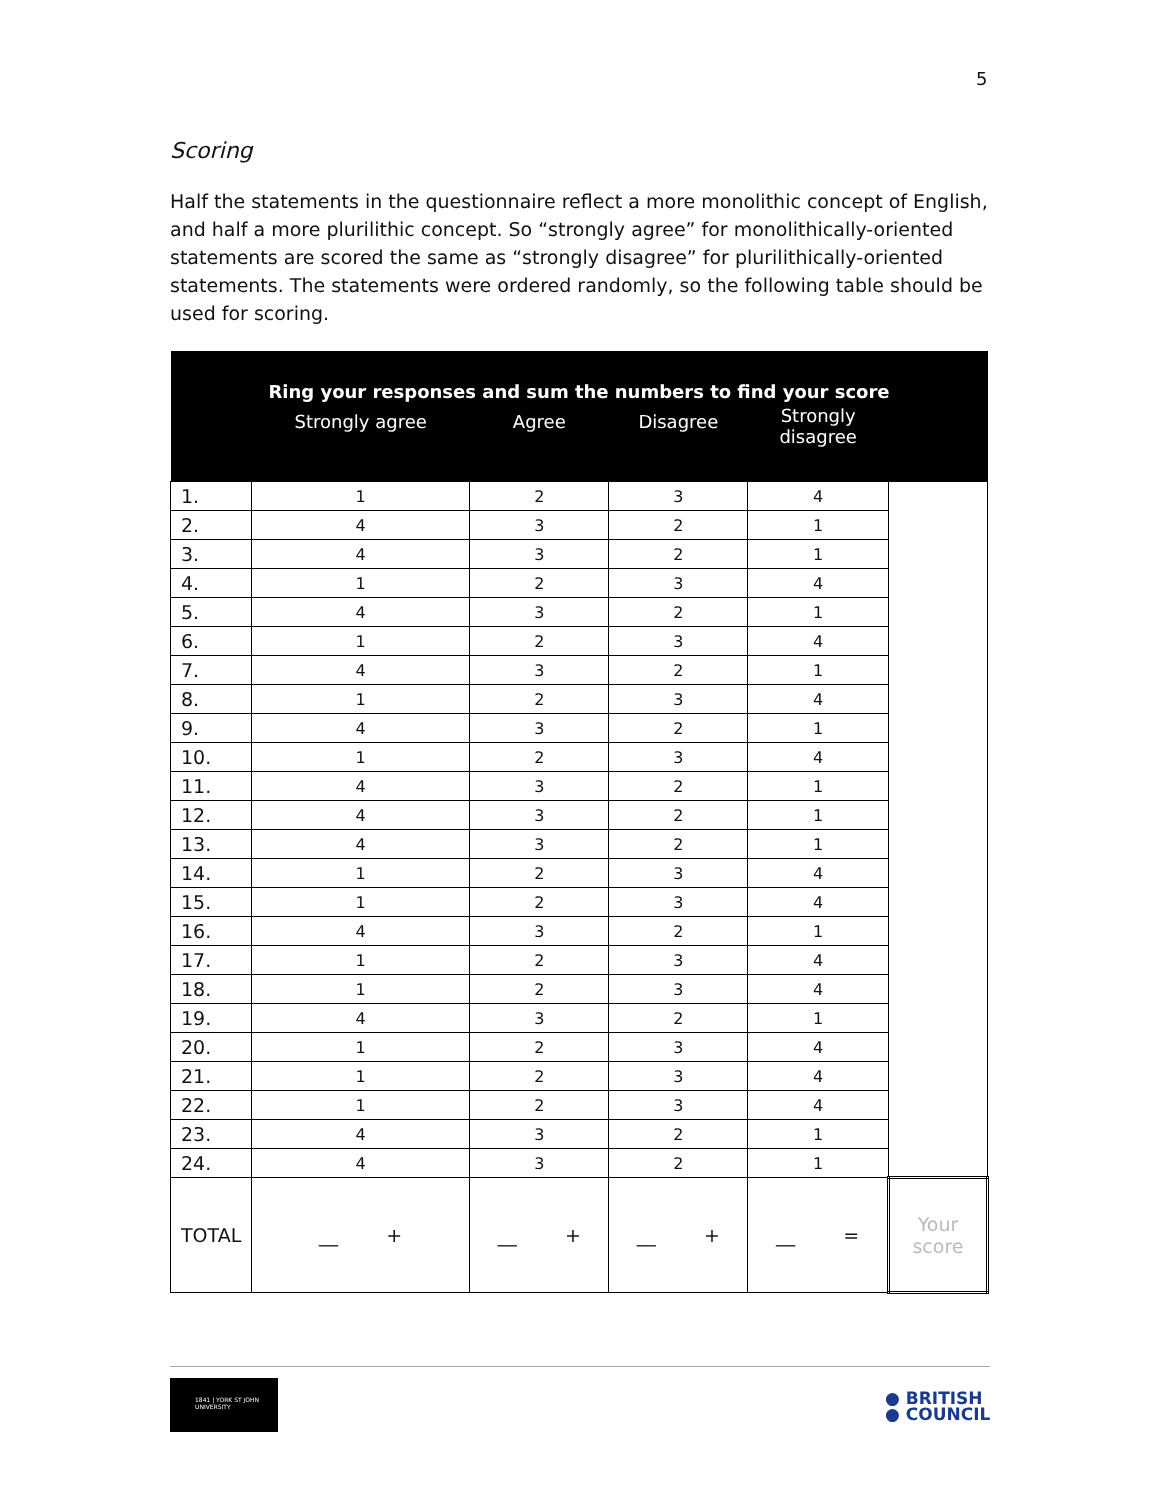5
Scoring
Half the statements in the questionnaire reflect a more monolithic concept of English, and half a more plurilithic concept. So “strongly agree” for monolithically-oriented statements are scored the same as “strongly disagree” for plurilithically-oriented statements. The statements were ordered randomly, so the following table should be used for scoring.
| Ring your responses and sum the numbers to find your score | | | | | |
| --- | --- | --- | --- | --- | --- |
| | Strongly agree | Agree | Disagree | Strongly disagree | |
| 1. | 1 | 2 | 3 | 4 | |
| 2. | 4 | 3 | 2 | 1 | |
| 3. | 4 | 3 | 2 | 1 | |
| 4. | 1 | 2 | 3 | 4 | |
| 5. | 4 | 3 | 2 | 1 | |
| 6. | 1 | 2 | 3 | 4 | |
| 7. | 4 | 3 | 2 | 1 | |
| 8. | 1 | 2 | 3 | 4 | |
| 9. | 4 | 3 | 2 | 1 | |
| 10. | 1 | 2 | 3 | 4 | |
| 11. | 4 | 3 | 2 | 1 | |
| 12. | 4 | 3 | 2 | 1 | |
| 13. | 4 | 3 | 2 | 1 | |
| 14. | 1 | 2 | 3 | 4 | |
| 15. | 1 | 2 | 3 | 4 | |
| 16. | 4 | 3 | 2 | 1 | |
| 17. | 1 | 2 | 3 | 4 | |
| 18. | 1 | 2 | 3 | 4 | |
| 19. | 4 | 3 | 2 | 1 | |
| 20. | 1 | 2 | 3 | 4 | |
| 21. | 1 | 2 | 3 | 4 | |
| 22. | 1 | 2 | 3 | 4 | |
| 23. | 4 | 3 | 2 | 1 | |
| 24. | 4 | 3 | 2 | 1 | |
| TOTAL | __ + | __ + | __ + | __ = | Your score |
1841 | YORK ST JOHN UNIVERSITY
● BRITISH
● COUNCIL